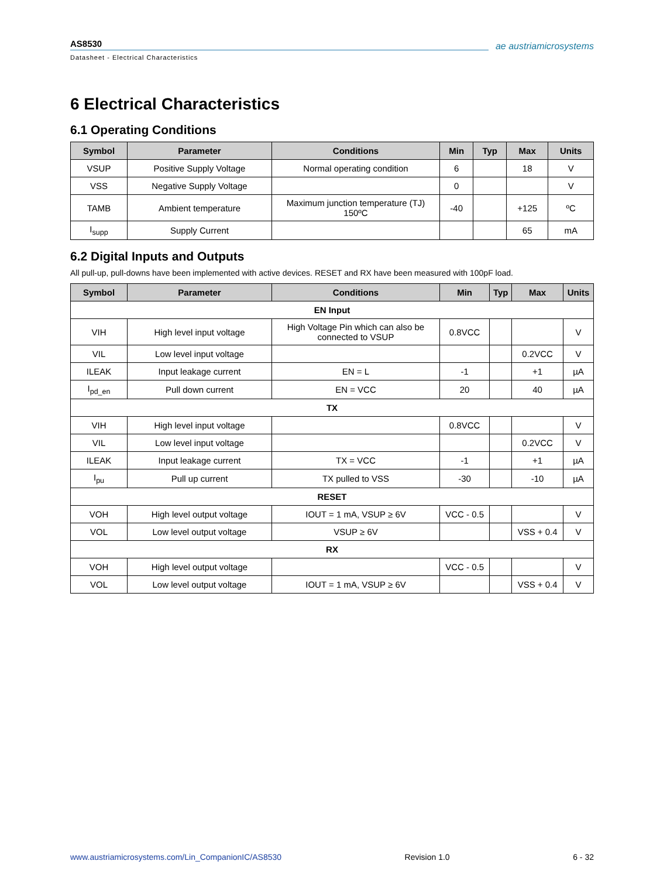ae austriamicrosystems
AS8530
Datasheet - Electrical Characteristics
6 Electrical Characteristics
6.1 Operating Conditions
| Symbol | Parameter | Conditions | Min | Typ | Max | Units |
| --- | --- | --- | --- | --- | --- | --- |
| VSUP | Positive Supply Voltage | Normal operating condition | 6 | | 18 | V |
| VSS | Negative Supply Voltage | | 0 | | | V |
| TAMB | Ambient temperature | Maximum junction temperature (TJ) 150ºC | -40 | | +125 | ºC |
| I<sub>supp</sub> | Supply Current | | | | 65 | mA |
6.2 Digital Inputs and Outputs
All pull-up, pull-downs have been implemented with active devices. RESET and RX have been measured with 100pF load.
| Symbol | Parameter | Conditions | Min | Typ | Max | Units |
| --- | --- | --- | --- | --- | --- | --- |
| EN Input | | | | | | |
| VIH | High level input voltage | High Voltage Pin which can also be connected to VSUP | 0.8VCC | | | V |
| VIL | Low level input voltage | | | | 0.2VCC | V |
| ILEAK | Input leakage current | EN = L | -1 | | +1 | µA |
| I<sub>pd_en</sub> | Pull down current | EN = VCC | 20 | | 40 | µA |
| TX | | | | | | |
| VIH | High level input voltage | | 0.8VCC | | | V |
| VIL | Low level input voltage | | | | 0.2VCC | V |
| ILEAK | Input leakage current | TX = VCC | -1 | | +1 | µA |
| I<sub>pu</sub> | Pull up current | TX pulled to VSS | -30 | | -10 | µA |
| RESET | | | | | | |
| VOH | High level output voltage | IOUT = 1 mA, VSUP ≥ 6V | VCC - 0.5 | | | V |
| VOL | Low level output voltage | VSUP ≥ 6V | | | VSS + 0.4 | V |
| RX | | | | | | |
| VOH | High level output voltage | | VCC - 0.5 | | | V |
| VOL | Low level output voltage | IOUT = 1 mA, VSUP ≥ 6V | | | VSS + 0.4 | V |
www.austriamicrosystems.com/Lin_CompanionIC/AS8530 Revision 1.0 6 - 32